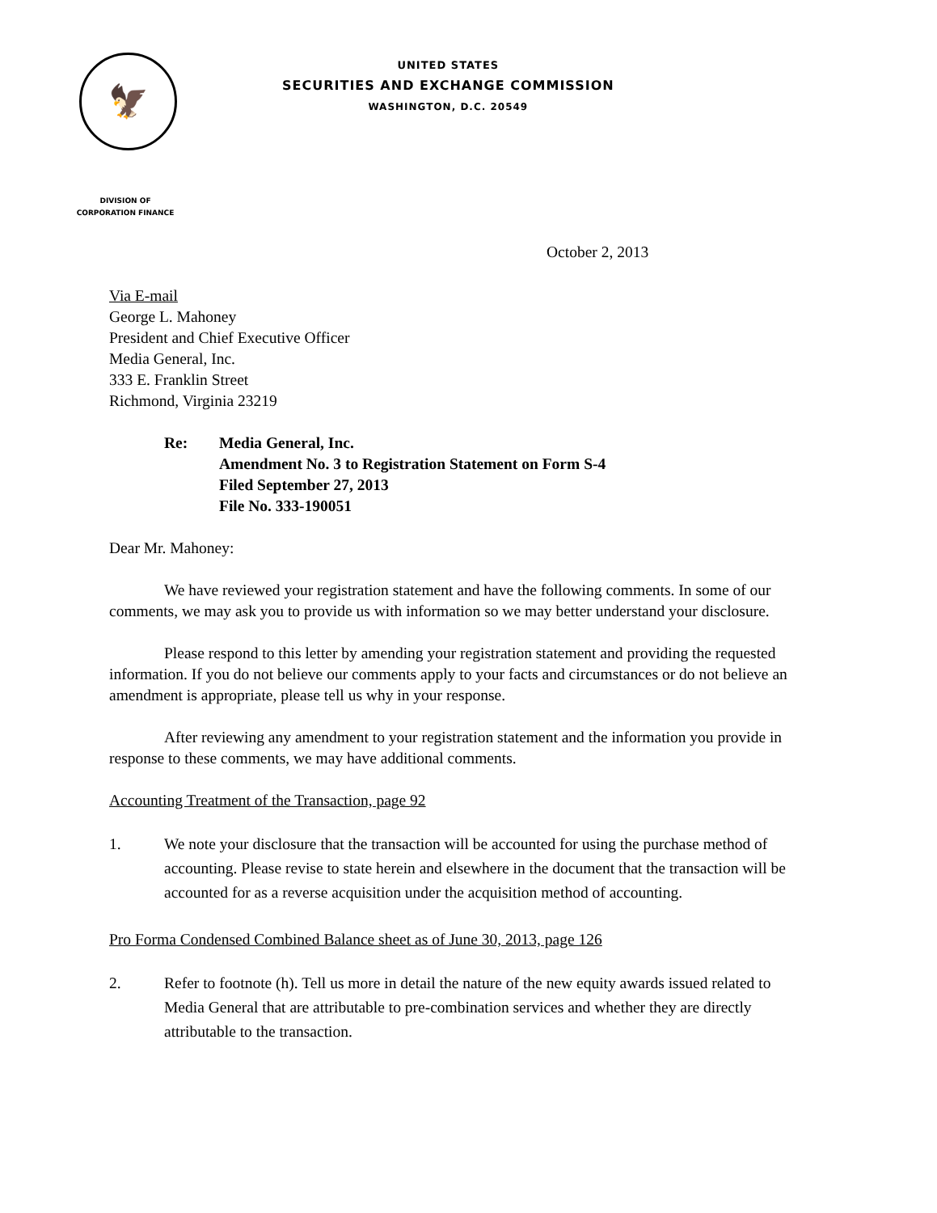🦅
UNITED STATES
SECURITIES AND EXCHANGE COMMISSION
WASHINGTON, D.C. 20549
DIVISION OF
CORPORATION FINANCE
October 2, 2013
Via E-mail
George L. Mahoney
President and Chief Executive Officer
Media General, Inc.
333 E. Franklin Street
Richmond, Virginia 23219
Re: Media General, Inc.
Amendment No. 3 to Registration Statement on Form S-4
Filed September 27, 2013
File No. 333-190051
Dear Mr. Mahoney:
We have reviewed your registration statement and have the following comments. In some of our comments, we may ask you to provide us with information so we may better understand your disclosure.
Please respond to this letter by amending your registration statement and providing the requested information. If you do not believe our comments apply to your facts and circumstances or do not believe an amendment is appropriate, please tell us why in your response.
After reviewing any amendment to your registration statement and the information you provide in response to these comments, we may have additional comments.
Accounting Treatment of the Transaction, page 92
1. We note your disclosure that the transaction will be accounted for using the purchase method of accounting. Please revise to state herein and elsewhere in the document that the transaction will be accounted for as a reverse acquisition under the acquisition method of accounting.
Pro Forma Condensed Combined Balance sheet as of June 30, 2013, page 126
2. Refer to footnote (h). Tell us more in detail the nature of the new equity awards issued related to Media General that are attributable to pre-combination services and whether they are directly attributable to the transaction.